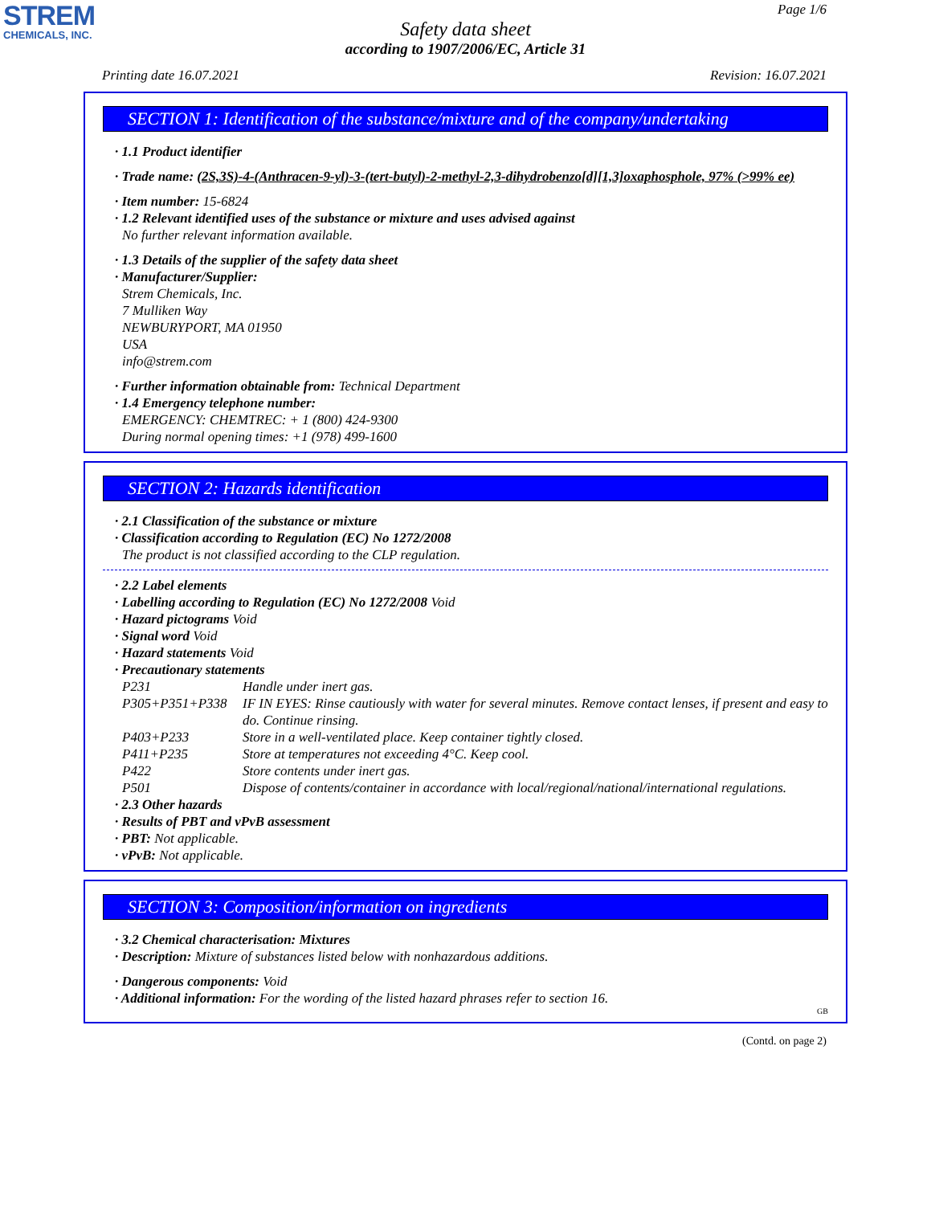STREM
CHEMICALS, INC.
Page 1/6
Safety data sheet
according to 1907/2006/EC, Article 31
Printing date 16.07.2021 Revision: 16.07.2021
SECTION 1: Identification of the substance/mixture and of the company/undertaking
· 1.1 Product identifier
· Trade name: (2S,3S)-4-(Anthracen-9-yl)-3-(tert-butyl)-2-methyl-2,3-dihydrobenzo[d][1,3]oxaphosphole, 97% (>99% ee)
· Item number: 15-6824
· 1.2 Relevant identified uses of the substance or mixture and uses advised against
No further relevant information available.
· 1.3 Details of the supplier of the safety data sheet
· Manufacturer/Supplier:
Strem Chemicals, Inc.
7 Mulliken Way
NEWBURYPORT, MA 01950
USA
info@strem.com
· Further information obtainable from: Technical Department
· 1.4 Emergency telephone number:
EMERGENCY: CHEMTREC: + 1 (800) 424-9300
During normal opening times: +1 (978) 499-1600
SECTION 2: Hazards identification
· 2.1 Classification of the substance or mixture
· Classification according to Regulation (EC) No 1272/2008
The product is not classified according to the CLP regulation.
· 2.2 Label elements
· Labelling according to Regulation (EC) No 1272/2008 Void
· Hazard pictograms Void
· Signal word Void
· Hazard statements Void
· Precautionary statements
| P231 | Handle under inert gas. |
| P305+P351+P338 | IF IN EYES: Rinse cautiously with water for several minutes. Remove contact lenses, if present and easy to do. Continue rinsing. |
| P403+P233 | Store in a well-ventilated place. Keep container tightly closed. |
| P411+P235 | Store at temperatures not exceeding 4°C. Keep cool. |
| P422 | Store contents under inert gas. |
| P501 | Dispose of contents/container in accordance with local/regional/national/international regulations. |
· 2.3 Other hazards
· Results of PBT and vPvB assessment
· PBT: Not applicable.
· vPvB: Not applicable.
SECTION 3: Composition/information on ingredients
· 3.2 Chemical characterisation: Mixtures
· Description: Mixture of substances listed below with nonhazardous additions.
· Dangerous components: Void
· Additional information: For the wording of the listed hazard phrases refer to section 16.
GB
(Contd. on page 2)